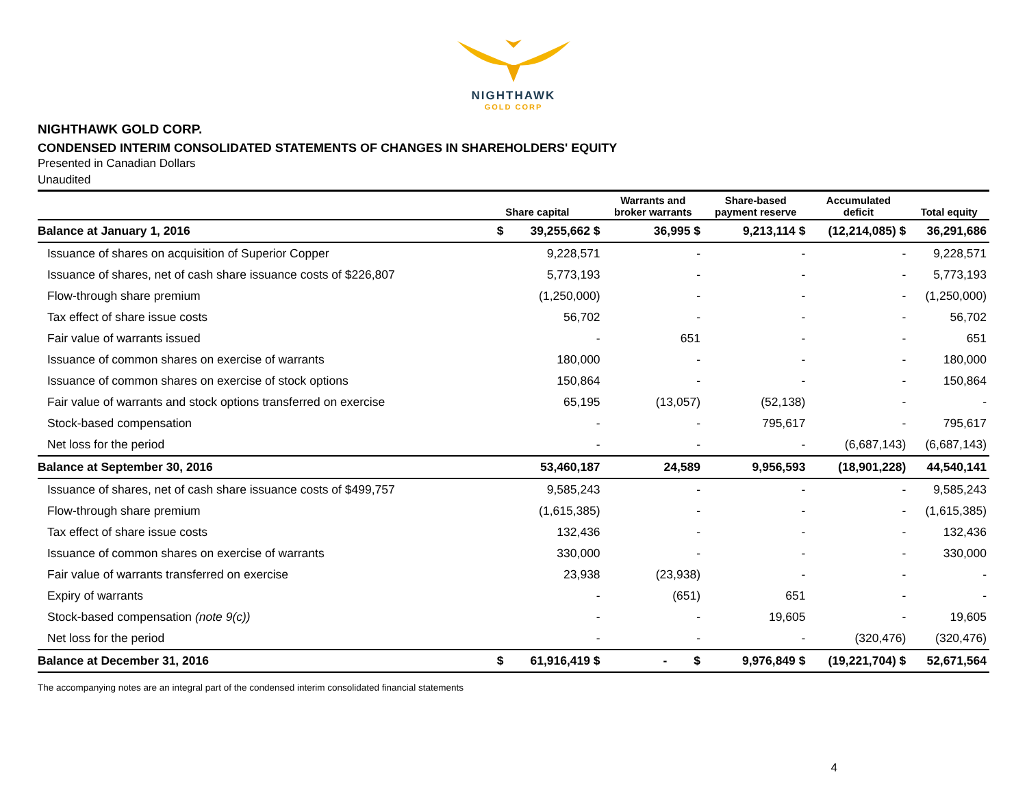NIGHTHAWK
GOLD CORP
NIGHTHAWK GOLD CORP.
CONDENSED INTERIM CONSOLIDATED STATEMENTS OF CHANGES IN SHAREHOLDERS' EQUITY
Presented in Canadian Dollars
Unaudited
| | Share capital | Warrants and broker warrants | Share-based payment reserve | Accumulated deficit | Total equity |
| --- | --- | --- | --- | --- | --- |
| Balance at January 1, 2016 | $ 39,255,662 $ | 36,995 $ | 9,213,114 $ | (12,214,085) $ | 36,291,686 |
| Issuance of shares on acquisition of Superior Copper | 9,228,571 | - | - | - | 9,228,571 |
| Issuance of shares, net of cash share issuance costs of $226,807 | 5,773,193 | - | - | - | 5,773,193 |
| Flow-through share premium | (1,250,000) | - | - | - | (1,250,000) |
| Tax effect of share issue costs | 56,702 | - | - | - | 56,702 |
| Fair value of warrants issued | - | 651 | - | - | 651 |
| Issuance of common shares on exercise of warrants | 180,000 | - | - | - | 180,000 |
| Issuance of common shares on exercise of stock options | 150,864 | - | - | - | 150,864 |
| Fair value of warrants and stock options transferred on exercise | 65,195 | (13,057) | (52,138) | - | - |
| Stock-based compensation | - | - | 795,617 | - | 795,617 |
| Net loss for the period | - | - | - | (6,687,143) | (6,687,143) |
| Balance at September 30, 2016 | 53,460,187 | 24,589 | 9,956,593 | (18,901,228) | 44,540,141 |
| Issuance of shares, net of cash share issuance costs of $499,757 | 9,585,243 | - | - | - | 9,585,243 |
| Flow-through share premium | (1,615,385) | - | - | - | (1,615,385) |
| Tax effect of share issue costs | 132,436 | - | - | - | 132,436 |
| Issuance of common shares on exercise of warrants | 330,000 | - | - | - | 330,000 |
| Fair value of warrants transferred on exercise | 23,938 | (23,938) | - | - | - |
| Expiry of warrants | - | (651) | 651 | - | - |
| Stock-based compensation (note 9(c)) | - | - | 19,605 | - | 19,605 |
| Net loss for the period | - | - | - | (320,476) | (320,476) |
| Balance at December 31, 2016 | $ 61,916,419 $ | - $ | 9,976,849 $ | (19,221,704) $ | 52,671,564 |
The accompanying notes are an integral part of the condensed interim consolidated financial statements
4